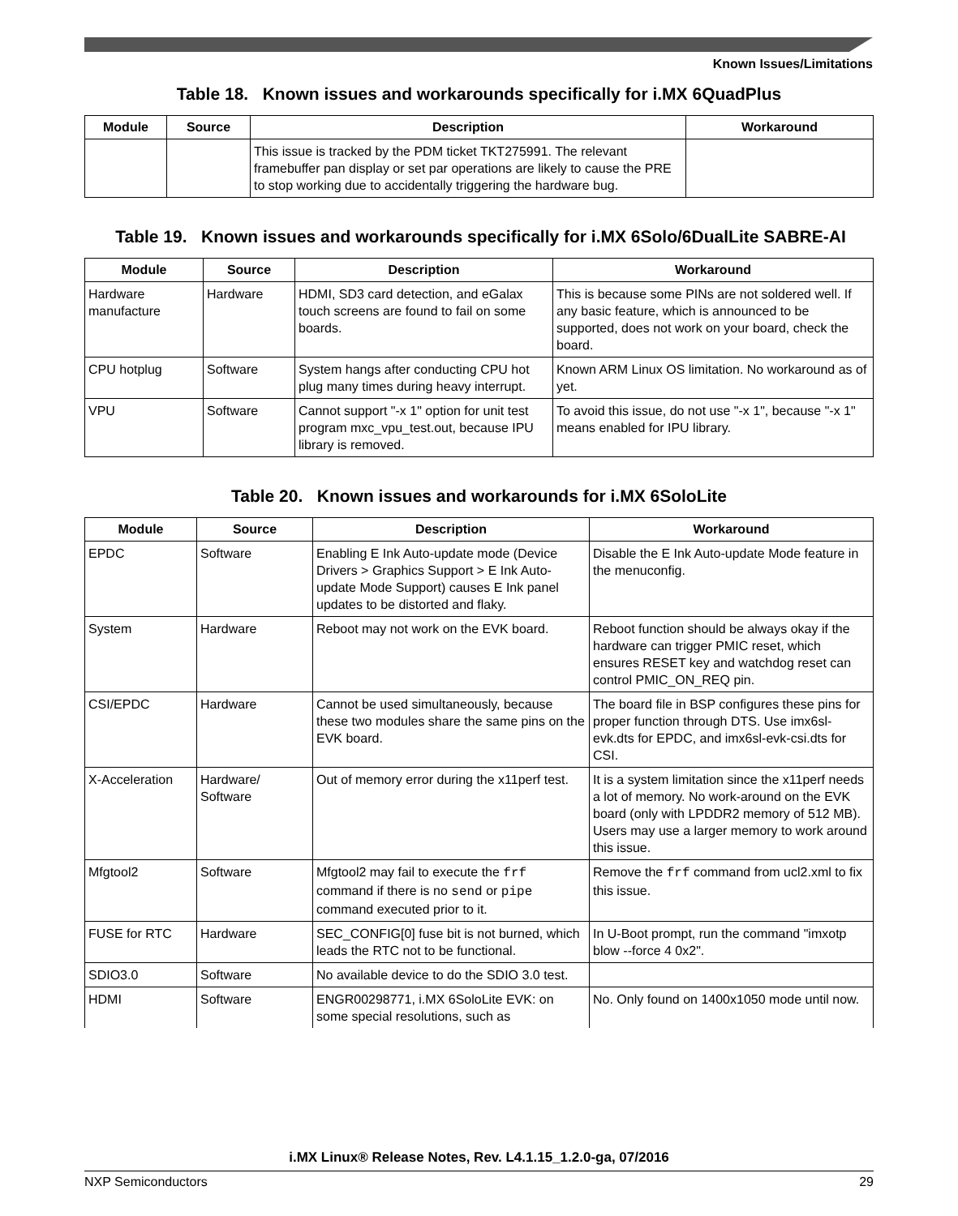Known Issues/Limitations
Table 18. Known issues and workarounds specifically for i.MX 6QuadPlus
| Module | Source | Description | Workaround |
| --- | --- | --- | --- |
| | | This issue is tracked by the PDM ticket TKT275991. The relevant framebuffer pan display or set par operations are likely to cause the PRE to stop working due to accidentally triggering the hardware bug. | |
Table 19. Known issues and workarounds specifically for i.MX 6Solo/6DualLite SABRE-AI
| Module | Source | Description | Workaround |
| --- | --- | --- | --- |
| Hardware manufacture | Hardware | HDMI, SD3 card detection, and eGalax touch screens are found to fail on some boards. | This is because some PINs are not soldered well. If any basic feature, which is announced to be supported, does not work on your board, check the board. |
| CPU hotplug | Software | System hangs after conducting CPU hot plug many times during heavy interrupt. | Known ARM Linux OS limitation. No workaround as of yet. |
| VPU | Software | Cannot support "-x 1" option for unit test program mxc_vpu_test.out, because IPU library is removed. | To avoid this issue, do not use "-x 1", because "-x 1" means enabled for IPU library. |
Table 20. Known issues and workarounds for i.MX 6SoloLite
| Module | Source | Description | Workaround |
| --- | --- | --- | --- |
| EPDC | Software | Enabling E Ink Auto-update mode (Device Drivers > Graphics Support > E Ink Auto-update Mode Support) causes E Ink panel updates to be distorted and flaky. | Disable the E Ink Auto-update Mode feature in the menuconfig. |
| System | Hardware | Reboot may not work on the EVK board. | Reboot function should be always okay if the hardware can trigger PMIC reset, which ensures RESET key and watchdog reset can control PMIC_ON_REQ pin. |
| CSI/EPDC | Hardware | Cannot be used simultaneously, because these two modules share the same pins on the EVK board. | The board file in BSP configures these pins for proper function through DTS. Use imx6sl-evk.dts for EPDC, and imx6sl-evk-csi.dts for CSI. |
| X-Acceleration | Hardware/ Software | Out of memory error during the x11perf test. | It is a system limitation since the x11perf needs a lot of memory. No work-around on the EVK board (only with LPDDR2 memory of 512 MB). Users may use a larger memory to work around this issue. |
| Mfgtool2 | Software | Mfgtool2 may fail to execute the frf command if there is no send or pipe command executed prior to it. | Remove the frf command from ucl2.xml to fix this issue. |
| FUSE for RTC | Hardware | SEC_CONFIG[0] fuse bit is not burned, which leads the RTC not to be functional. | In U-Boot prompt, run the command "imxotp blow --force 4 0x2". |
| SDIO3.0 | Software | No available device to do the SDIO 3.0 test. | |
| HDMI | Software | ENGR00298771, i.MX 6SoloLite EVK: on some special resolutions, such as | No. Only found on 1400x1050 mode until now. |
i.MX Linux® Release Notes, Rev. L4.1.15_1.2.0-ga, 07/2016
NXP Semiconductors 29